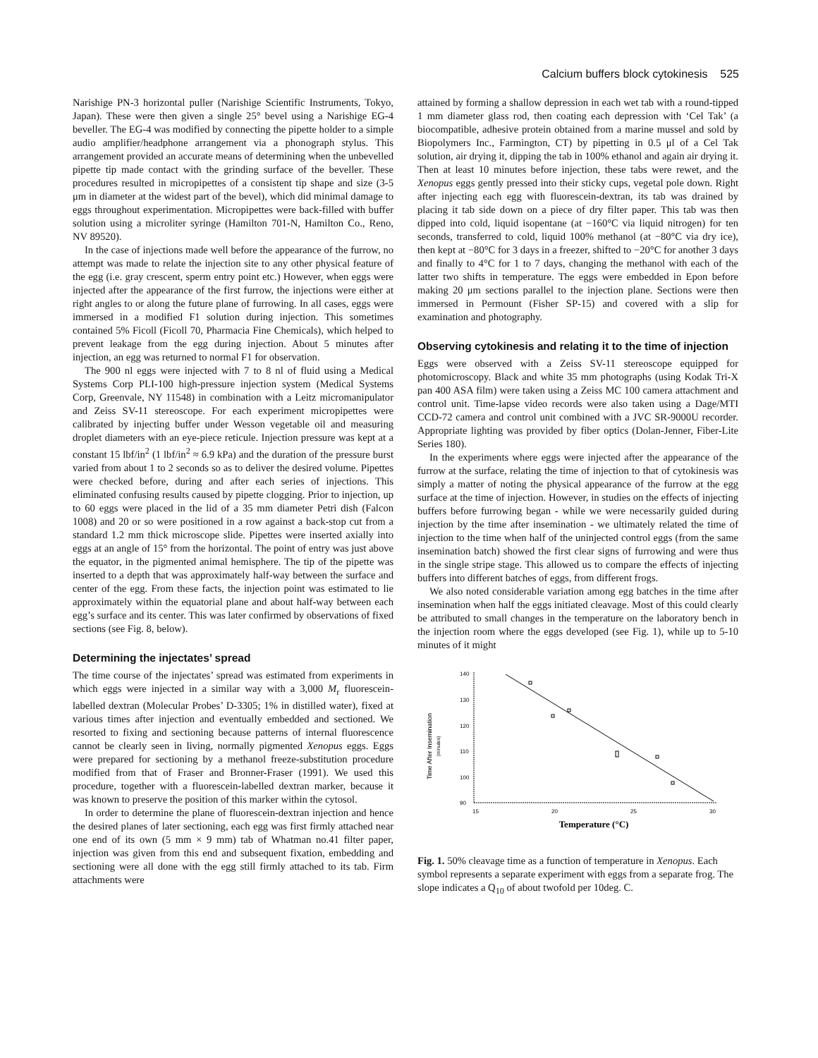Calcium buffers block cytokinesis 525
Narishige PN-3 horizontal puller (Narishige Scientific Instruments, Tokyo, Japan). These were then given a single 25° bevel using a Narishige EG-4 beveller. The EG-4 was modified by connecting the pipette holder to a simple audio amplifier/headphone arrangement via a phonograph stylus. This arrangement provided an accurate means of determining when the unbevelled pipette tip made contact with the grinding surface of the beveller. These procedures resulted in micropipettes of a consistent tip shape and size (3-5 μm in diameter at the widest part of the bevel), which did minimal damage to eggs throughout experimentation. Micropipettes were back-filled with buffer solution using a microliter syringe (Hamilton 701-N, Hamilton Co., Reno, NV 89520).
In the case of injections made well before the appearance of the furrow, no attempt was made to relate the injection site to any other physical feature of the egg (i.e. gray crescent, sperm entry point etc.) However, when eggs were injected after the appearance of the first furrow, the injections were either at right angles to or along the future plane of furrowing. In all cases, eggs were immersed in a modified F1 solution during injection. This sometimes contained 5% Ficoll (Ficoll 70, Pharmacia Fine Chemicals), which helped to prevent leakage from the egg during injection. About 5 minutes after injection, an egg was returned to normal F1 for observation.
The 900 nl eggs were injected with 7 to 8 nl of fluid using a Medical Systems Corp PLI-100 high-pressure injection system (Medical Systems Corp, Greenvale, NY 11548) in combination with a Leitz micromanipulator and Zeiss SV-11 stereoscope. For each experiment micropipettes were calibrated by injecting buffer under Wesson vegetable oil and measuring droplet diameters with an eye-piece reticule. Injection pressure was kept at a constant 15 lbf/in<sup>2</sup> (1 lbf/in<sup>2</sup> ≈ 6.9 kPa) and the duration of the pressure burst varied from about 1 to 2 seconds so as to deliver the desired volume. Pipettes were checked before, during and after each series of injections. This eliminated confusing results caused by pipette clogging. Prior to injection, up to 60 eggs were placed in the lid of a 35 mm diameter Petri dish (Falcon 1008) and 20 or so were positioned in a row against a back-stop cut from a standard 1.2 mm thick microscope slide. Pipettes were inserted axially into eggs at an angle of 15° from the horizontal. The point of entry was just above the equator, in the pigmented animal hemisphere. The tip of the pipette was inserted to a depth that was approximately half-way between the surface and center of the egg. From these facts, the injection point was estimated to lie approximately within the equatorial plane and about half-way between each egg’s surface and its center. This was later confirmed by observations of fixed sections (see Fig. 8, below).
Determining the injectates’ spread
The time course of the injectates’ spread was estimated from experiments in which eggs were injected in a similar way with a 3,000 M<sub>r</sub> fluorescein-labelled dextran (Molecular Probes’ D-3305; 1% in distilled water), fixed at various times after injection and eventually embedded and sectioned. We resorted to fixing and sectioning because patterns of internal fluorescence cannot be clearly seen in living, normally pigmented Xenopus eggs. Eggs were prepared for sectioning by a methanol freeze-substitution procedure modified from that of Fraser and Bronner-Fraser (1991). We used this procedure, together with a fluorescein-labelled dextran marker, because it was known to preserve the position of this marker within the cytosol.
In order to determine the plane of fluorescein-dextran injection and hence the desired planes of later sectioning, each egg was first firmly attached near one end of its own (5 mm × 9 mm) tab of Whatman no.41 filter paper, injection was given from this end and subsequent fixation, embedding and sectioning were all done with the egg still firmly attached to its tab. Firm attachments were
attained by forming a shallow depression in each wet tab with a round-tipped 1 mm diameter glass rod, then coating each depression with ‘Cel Tak’ (a biocompatible, adhesive protein obtained from a marine mussel and sold by Biopolymers Inc., Farmington, CT) by pipetting in 0.5 μl of a Cel Tak solution, air drying it, dipping the tab in 100% ethanol and again air drying it. Then at least 10 minutes before injection, these tabs were rewet, and the Xenopus eggs gently pressed into their sticky cups, vegetal pole down. Right after injecting each egg with fluorescein-dextran, its tab was drained by placing it tab side down on a piece of dry filter paper. This tab was then dipped into cold, liquid isopentane (at −160°C via liquid nitrogen) for ten seconds, transferred to cold, liquid 100% methanol (at −80°C via dry ice), then kept at −80°C for 3 days in a freezer, shifted to −20°C for another 3 days and finally to 4°C for 1 to 7 days, changing the methanol with each of the latter two shifts in temperature. The eggs were embedded in Epon before making 20 μm sections parallel to the injection plane. Sections were then immersed in Permount (Fisher SP-15) and covered with a slip for examination and photography.
Observing cytokinesis and relating it to the time of injection
Eggs were observed with a Zeiss SV-11 stereoscope equipped for photomicroscopy. Black and white 35 mm photographs (using Kodak Tri-X pan 400 ASA film) were taken using a Zeiss MC 100 camera attachment and control unit. Time-lapse video records were also taken using a Dage/MTI CCD-72 camera and control unit combined with a JVC SR-9000U recorder. Appropriate lighting was provided by fiber optics (Dolan-Jenner, Fiber-Lite Series 180).
In the experiments where eggs were injected after the appearance of the furrow at the surface, relating the time of injection to that of cytokinesis was simply a matter of noting the physical appearance of the furrow at the egg surface at the time of injection. However, in studies on the effects of injecting buffers before furrowing began - while we were necessarily guided during injection by the time after insemination - we ultimately related the time of injection to the time when half of the uninjected control eggs (from the same insemination batch) showed the first clear signs of furrowing and were thus in the single stripe stage. This allowed us to compare the effects of injecting buffers into different batches of eggs, from different frogs.
We also noted considerable variation among egg batches in the time after insemination when half the eggs initiated cleavage. Most of this could clearly be attributed to small changes in the temperature on the laboratory bench in the injection room where the eggs developed (see Fig. 1), while up to 5-10 minutes of it might
Time After Insemination
(minutes)
140
130
120
110
100
90
15
20
25
30
Temperature (°C)
Fig. 1. 50% cleavage time as a function of temperature in Xenopus. Each symbol represents a separate experiment with eggs from a separate frog. The slope indicates a Q<sub>10</sub> of about twofold per 10deg. C.